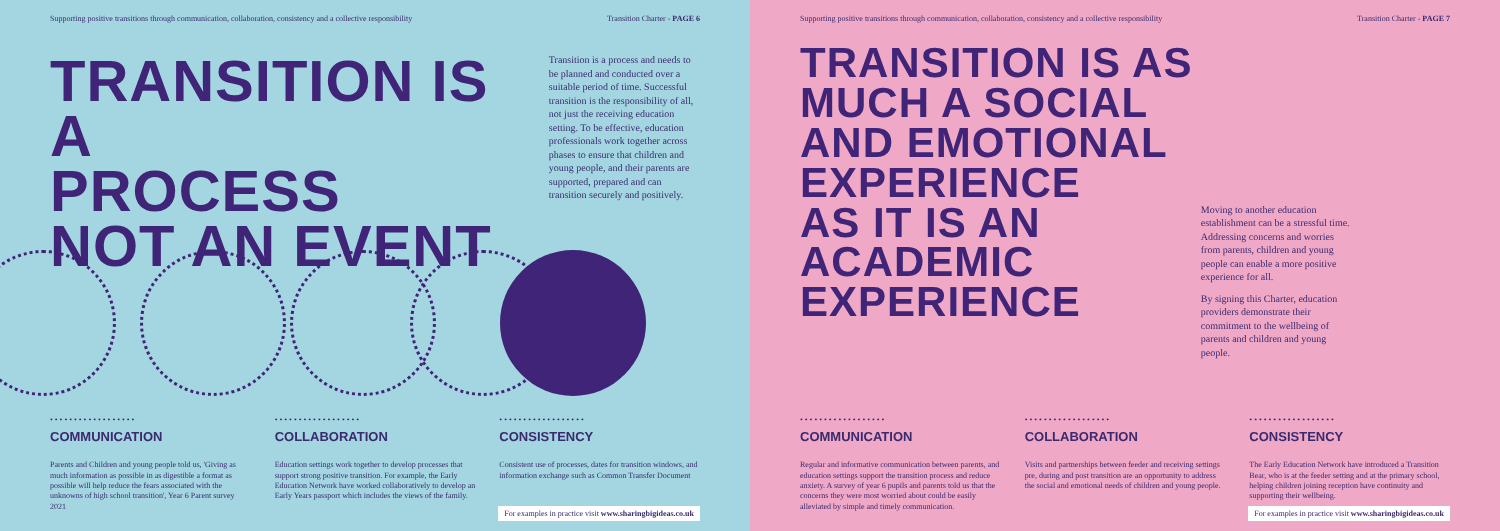Supporting positive transitions through communication, collaboration, consistency and a collective responsibility Transition Charter - PAGE 6
TRANSITION IS A
PROCESS
NOT AN EVENT
Transition is a process and needs to be planned and conducted over a suitable period of time. Successful transition is the responsibility of all, not just the receiving education setting. To be effective, education professionals work together across phases to ensure that children and young people, and their parents are supported, prepared and can transition securely and positively.
••••••••••••••••••
COMMUNICATION
Parents and Children and young people told us, 'Giving as much information as possible in as digestible a format as possible will help reduce the fears associated with the unknowns of high school transition', Year 6 Parent survey 2021
••••••••••••••••••
COLLABORATION
Education settings work together to develop processes that support strong positive transition. For example, the Early Education Network have worked collaboratively to develop an Early Years passport which includes the views of the family.
••••••••••••••••••
CONSISTENCY
Consistent use of processes, dates for transition windows, and information exchange such as Common Transfer Document
For examples in practice visit www.sharingbigideas.co.uk
Supporting positive transitions through communication, collaboration, consistency and a collective responsibility Transition Charter - PAGE 7
TRANSITION IS AS
MUCH A SOCIAL
AND EMOTIONAL
EXPERIENCE
AS IT IS AN
ACADEMIC
EXPERIENCE
Moving to another education establishment can be a stressful time. Addressing concerns and worries from parents, children and young people can enable a more positive experience for all.
By signing this Charter, education providers demonstrate their commitment to the wellbeing of parents and children and young people.
••••••••••••••••••
COMMUNICATION
Regular and informative communication between parents, and education settings support the transition process and reduce anxiety. A survey of year 6 pupils and parents told us that the concerns they were most worried about could be easily alleviated by simple and timely communication.
••••••••••••••••••
COLLABORATION
Visits and partnerships between feeder and receiving settings pre, during and post transition are an opportunity to address the social and emotional needs of children and young people.
••••••••••••••••••
CONSISTENCY
The Early Education Network have introduced a Transition Bear, who is at the feeder setting and at the primary school, helping children joining reception have continuity and supporting their wellbeing.
For examples in practice visit www.sharingbigideas.co.uk